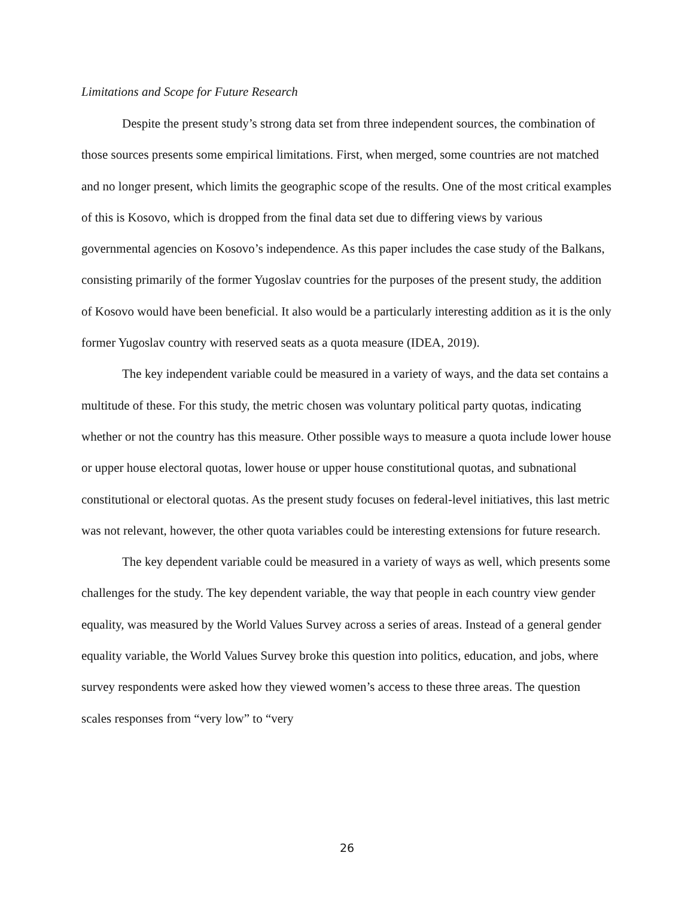Limitations and Scope for Future Research
Despite the present study’s strong data set from three independent sources, the combination of those sources presents some empirical limitations. First, when merged, some countries are not matched and no longer present, which limits the geographic scope of the results. One of the most critical examples of this is Kosovo, which is dropped from the final data set due to differing views by various governmental agencies on Kosovo’s independence. As this paper includes the case study of the Balkans, consisting primarily of the former Yugoslav countries for the purposes of the present study, the addition of Kosovo would have been beneficial. It also would be a particularly interesting addition as it is the only former Yugoslav country with reserved seats as a quota measure (IDEA, 2019).
The key independent variable could be measured in a variety of ways, and the data set contains a multitude of these. For this study, the metric chosen was voluntary political party quotas, indicating whether or not the country has this measure. Other possible ways to measure a quota include lower house or upper house electoral quotas, lower house or upper house constitutional quotas, and subnational constitutional or electoral quotas. As the present study focuses on federal-level initiatives, this last metric was not relevant, however, the other quota variables could be interesting extensions for future research.
The key dependent variable could be measured in a variety of ways as well, which presents some challenges for the study. The key dependent variable, the way that people in each country view gender equality, was measured by the World Values Survey across a series of areas. Instead of a general gender equality variable, the World Values Survey broke this question into politics, education, and jobs, where survey respondents were asked how they viewed women’s access to these three areas. The question scales responses from “very low” to “very
26